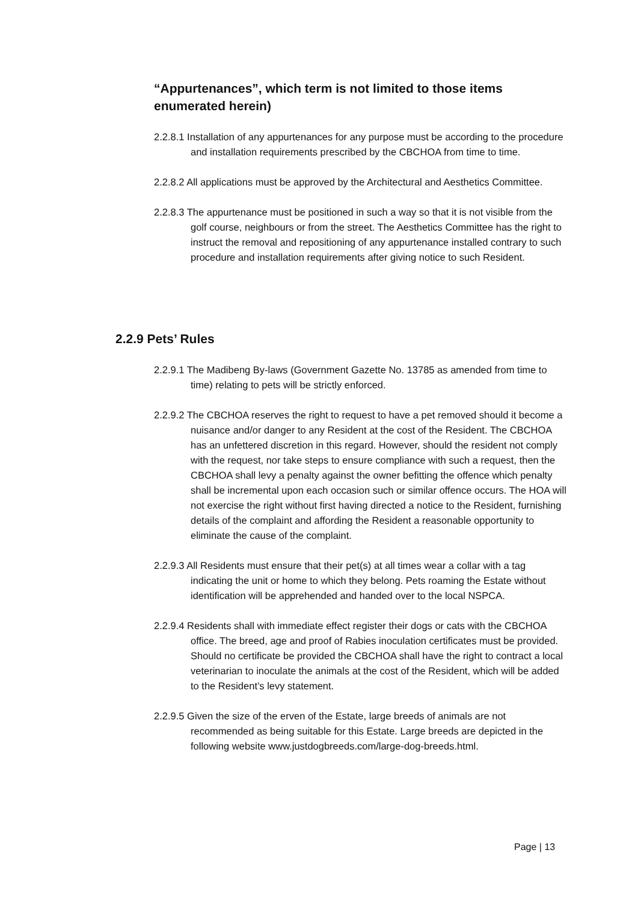“Appurtenances”, which term is not limited to those items enumerated herein)
2.2.8.1 Installation of any appurtenances for any purpose must be according to the procedure and installation requirements prescribed by the CBCHOA from time to time.
2.2.8.2 All applications must be approved by the Architectural and Aesthetics Committee.
2.2.8.3 The appurtenance must be positioned in such a way so that it is not visible from the golf course, neighbours or from the street. The Aesthetics Committee has the right to instruct the removal and repositioning of any appurtenance installed contrary to such procedure and installation requirements after giving notice to such Resident.
2.2.9 Pets’ Rules
2.2.9.1 The Madibeng By-laws (Government Gazette No. 13785 as amended from time to time) relating to pets will be strictly enforced.
2.2.9.2 The CBCHOA reserves the right to request to have a pet removed should it become a nuisance and/or danger to any Resident at the cost of the Resident. The CBCHOA has an unfettered discretion in this regard. However, should the resident not comply with the request, nor take steps to ensure compliance with such a request, then the CBCHOA shall levy a penalty against the owner befitting the offence which penalty shall be incremental upon each occasion such or similar offence occurs. The HOA will not exercise the right without first having directed a notice to the Resident, furnishing details of the complaint and affording the Resident a reasonable opportunity to eliminate the cause of the complaint.
2.2.9.3 All Residents must ensure that their pet(s) at all times wear a collar with a tag indicating the unit or home to which they belong. Pets roaming the Estate without identification will be apprehended and handed over to the local NSPCA.
2.2.9.4 Residents shall with immediate effect register their dogs or cats with the CBCHOA office. The breed, age and proof of Rabies inoculation certificates must be provided. Should no certificate be provided the CBCHOA shall have the right to contract a local veterinarian to inoculate the animals at the cost of the Resident, which will be added to the Resident’s levy statement.
2.2.9.5 Given the size of the erven of the Estate, large breeds of animals are not recommended as being suitable for this Estate. Large breeds are depicted in the following website www.justdogbreeds.com/large-dog-breeds.html.
Page | 13